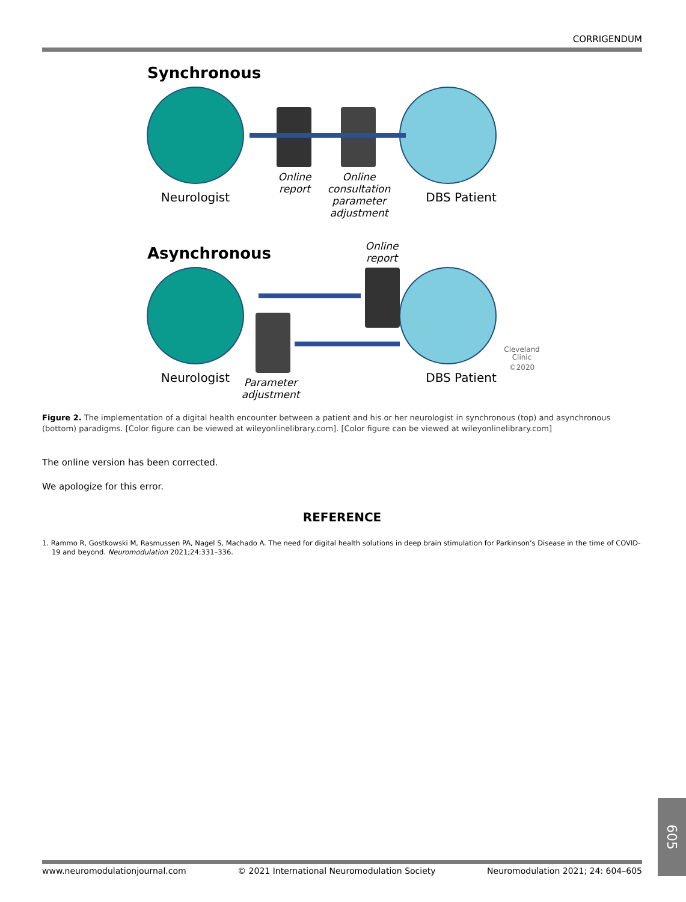CORRIGENDUM
Synchronous
Neurologist
Online
report
Online
consultation
parameter
adjustment
DBS Patient
Asynchronous
Online
report
Neurologist
Parameter
adjustment
DBS Patient
Cleveland
Clinic
©2020
Figure 2. The implementation of a digital health encounter between a patient and his or her neurologist in synchronous (top) and asynchronous (bottom) paradigms. [Color figure can be viewed at wileyonlinelibrary.com]. [Color figure can be viewed at wileyonlinelibrary.com]
The online version has been corrected.
We apologize for this error.
REFERENCE
1. Rammo R, Gostkowski M, Rasmussen PA, Nagel S, Machado A. The need for digital health solutions in deep brain stimulation for Parkinson’s Disease in the time of COVID-19 and beyond. Neuromodulation 2021;24:331–336.
605
www.neuromodulationjournal.com © 2021 International Neuromodulation Society Neuromodulation 2021; 24: 604–605